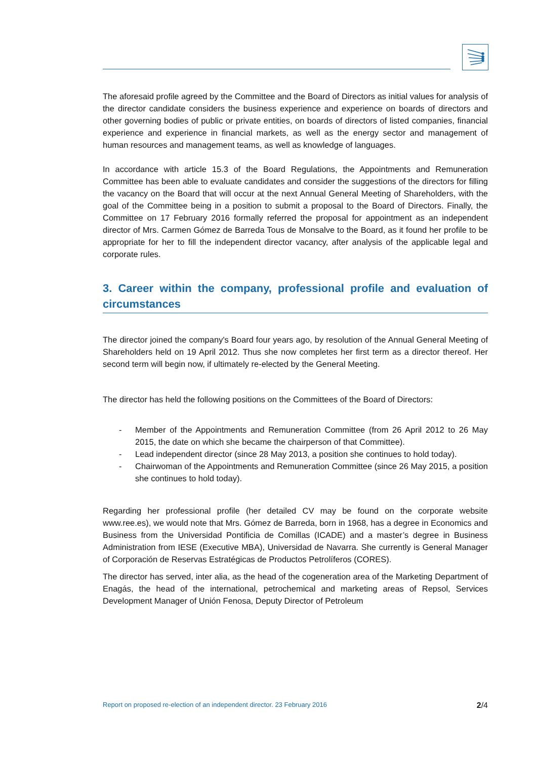The aforesaid profile agreed by the Committee and the Board of Directors as initial values for analysis of the director candidate considers the business experience and experience on boards of directors and other governing bodies of public or private entities, on boards of directors of listed companies, financial experience and experience in financial markets, as well as the energy sector and management of human resources and management teams, as well as knowledge of languages.
In accordance with article 15.3 of the Board Regulations, the Appointments and Remuneration Committee has been able to evaluate candidates and consider the suggestions of the directors for filling the vacancy on the Board that will occur at the next Annual General Meeting of Shareholders, with the goal of the Committee being in a position to submit a proposal to the Board of Directors. Finally, the Committee on 17 February 2016 formally referred the proposal for appointment as an independent director of Mrs. Carmen Gómez de Barreda Tous de Monsalve to the Board, as it found her profile to be appropriate for her to fill the independent director vacancy, after analysis of the applicable legal and corporate rules.
3. Career within the company, professional profile and evaluation of circumstances
The director joined the company's Board four years ago, by resolution of the Annual General Meeting of Shareholders held on 19 April 2012. Thus she now completes her first term as a director thereof. Her second term will begin now, if ultimately re-elected by the General Meeting.
The director has held the following positions on the Committees of the Board of Directors:
- Member of the Appointments and Remuneration Committee (from 26 April 2012 to 26 May 2015, the date on which she became the chairperson of that Committee).
- Lead independent director (since 28 May 2013, a position she continues to hold today).
- Chairwoman of the Appointments and Remuneration Committee (since 26 May 2015, a position she continues to hold today).
Regarding her professional profile (her detailed CV may be found on the corporate website www.ree.es), we would note that Mrs. Gómez de Barreda, born in 1968, has a degree in Economics and Business from the Universidad Pontificia de Comillas (ICADE) and a master’s degree in Business Administration from IESE (Executive MBA), Universidad de Navarra. She currently is General Manager of Corporación de Reservas Estratégicas de Productos Petrolíferos (CORES).
The director has served, inter alia, as the head of the cogeneration area of the Marketing Department of Enagás, the head of the international, petrochemical and marketing areas of Repsol, Services Development Manager of Unión Fenosa, Deputy Director of Petroleum
Report on proposed re-election of an independent director. 23 February 2016 2/4